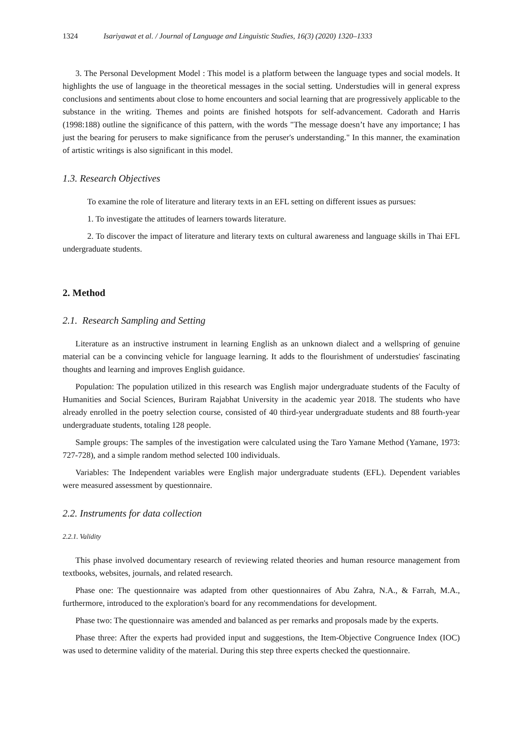1324 Isariyawat et al. / Journal of Language and Linguistic Studies, 16(3) (2020) 1320–1333
3. The Personal Development Model : This model is a platform between the language types and social models. It highlights the use of language in the theoretical messages in the social setting. Understudies will in general express conclusions and sentiments about close to home encounters and social learning that are progressively applicable to the substance in the writing. Themes and points are finished hotspots for self-advancement. Cadorath and Harris (1998:188) outline the significance of this pattern, with the words "The message doesn’t have any importance; I has just the bearing for perusers to make significance from the peruser's understanding." In this manner, the examination of artistic writings is also significant in this model.
1.3. Research Objectives
To examine the role of literature and literary texts in an EFL setting on different issues as pursues:
1. To investigate the attitudes of learners towards literature.
2. To discover the impact of literature and literary texts on cultural awareness and language skills in Thai EFL undergraduate students.
2. Method
2.1. Research Sampling and Setting
Literature as an instructive instrument in learning English as an unknown dialect and a wellspring of genuine material can be a convincing vehicle for language learning. It adds to the flourishment of understudies' fascinating thoughts and learning and improves English guidance.
Population: The population utilized in this research was English major undergraduate students of the Faculty of Humanities and Social Sciences, Buriram Rajabhat University in the academic year 2018. The students who have already enrolled in the poetry selection course, consisted of 40 third-year undergraduate students and 88 fourth-year undergraduate students, totaling 128 people.
Sample groups: The samples of the investigation were calculated using the Taro Yamane Method (Yamane, 1973: 727-728), and a simple random method selected 100 individuals.
Variables: The Independent variables were English major undergraduate students (EFL). Dependent variables were measured assessment by questionnaire.
2.2. Instruments for data collection
2.2.1. Validity
This phase involved documentary research of reviewing related theories and human resource management from textbooks, websites, journals, and related research.
Phase one: The questionnaire was adapted from other questionnaires of Abu Zahra, N.A., & Farrah, M.A., furthermore, introduced to the exploration's board for any recommendations for development.
Phase two: The questionnaire was amended and balanced as per remarks and proposals made by the experts.
Phase three: After the experts had provided input and suggestions, the Item-Objective Congruence Index (IOC) was used to determine validity of the material. During this step three experts checked the questionnaire.